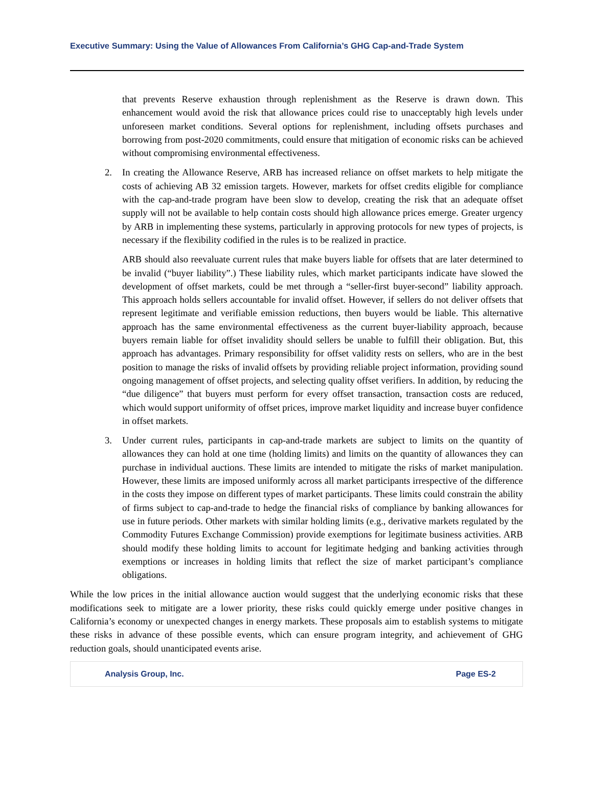Executive Summary: Using the Value of Allowances From California’s GHG Cap-and-Trade System
that prevents Reserve exhaustion through replenishment as the Reserve is drawn down. This enhancement would avoid the risk that allowance prices could rise to unacceptably high levels under unforeseen market conditions. Several options for replenishment, including offsets purchases and borrowing from post-2020 commitments, could ensure that mitigation of economic risks can be achieved without compromising environmental effectiveness.
2. In creating the Allowance Reserve, ARB has increased reliance on offset markets to help mitigate the costs of achieving AB 32 emission targets. However, markets for offset credits eligible for compliance with the cap-and-trade program have been slow to develop, creating the risk that an adequate offset supply will not be available to help contain costs should high allowance prices emerge. Greater urgency by ARB in implementing these systems, particularly in approving protocols for new types of projects, is necessary if the flexibility codified in the rules is to be realized in practice.
ARB should also reevaluate current rules that make buyers liable for offsets that are later determined to be invalid (“buyer liability”.) These liability rules, which market participants indicate have slowed the development of offset markets, could be met through a “seller-first buyer-second” liability approach. This approach holds sellers accountable for invalid offset. However, if sellers do not deliver offsets that represent legitimate and verifiable emission reductions, then buyers would be liable. This alternative approach has the same environmental effectiveness as the current buyer-liability approach, because buyers remain liable for offset invalidity should sellers be unable to fulfill their obligation. But, this approach has advantages. Primary responsibility for offset validity rests on sellers, who are in the best position to manage the risks of invalid offsets by providing reliable project information, providing sound ongoing management of offset projects, and selecting quality offset verifiers. In addition, by reducing the “due diligence” that buyers must perform for every offset transaction, transaction costs are reduced, which would support uniformity of offset prices, improve market liquidity and increase buyer confidence in offset markets.
3. Under current rules, participants in cap-and-trade markets are subject to limits on the quantity of allowances they can hold at one time (holding limits) and limits on the quantity of allowances they can purchase in individual auctions. These limits are intended to mitigate the risks of market manipulation. However, these limits are imposed uniformly across all market participants irrespective of the difference in the costs they impose on different types of market participants. These limits could constrain the ability of firms subject to cap-and-trade to hedge the financial risks of compliance by banking allowances for use in future periods. Other markets with similar holding limits (e.g., derivative markets regulated by the Commodity Futures Exchange Commission) provide exemptions for legitimate business activities. ARB should modify these holding limits to account for legitimate hedging and banking activities through exemptions or increases in holding limits that reflect the size of market participant’s compliance obligations.
While the low prices in the initial allowance auction would suggest that the underlying economic risks that these modifications seek to mitigate are a lower priority, these risks could quickly emerge under positive changes in California’s economy or unexpected changes in energy markets. These proposals aim to establish systems to mitigate these risks in advance of these possible events, which can ensure program integrity, and achievement of GHG reduction goals, should unanticipated events arise.
Analysis Group, Inc. Page ES-2